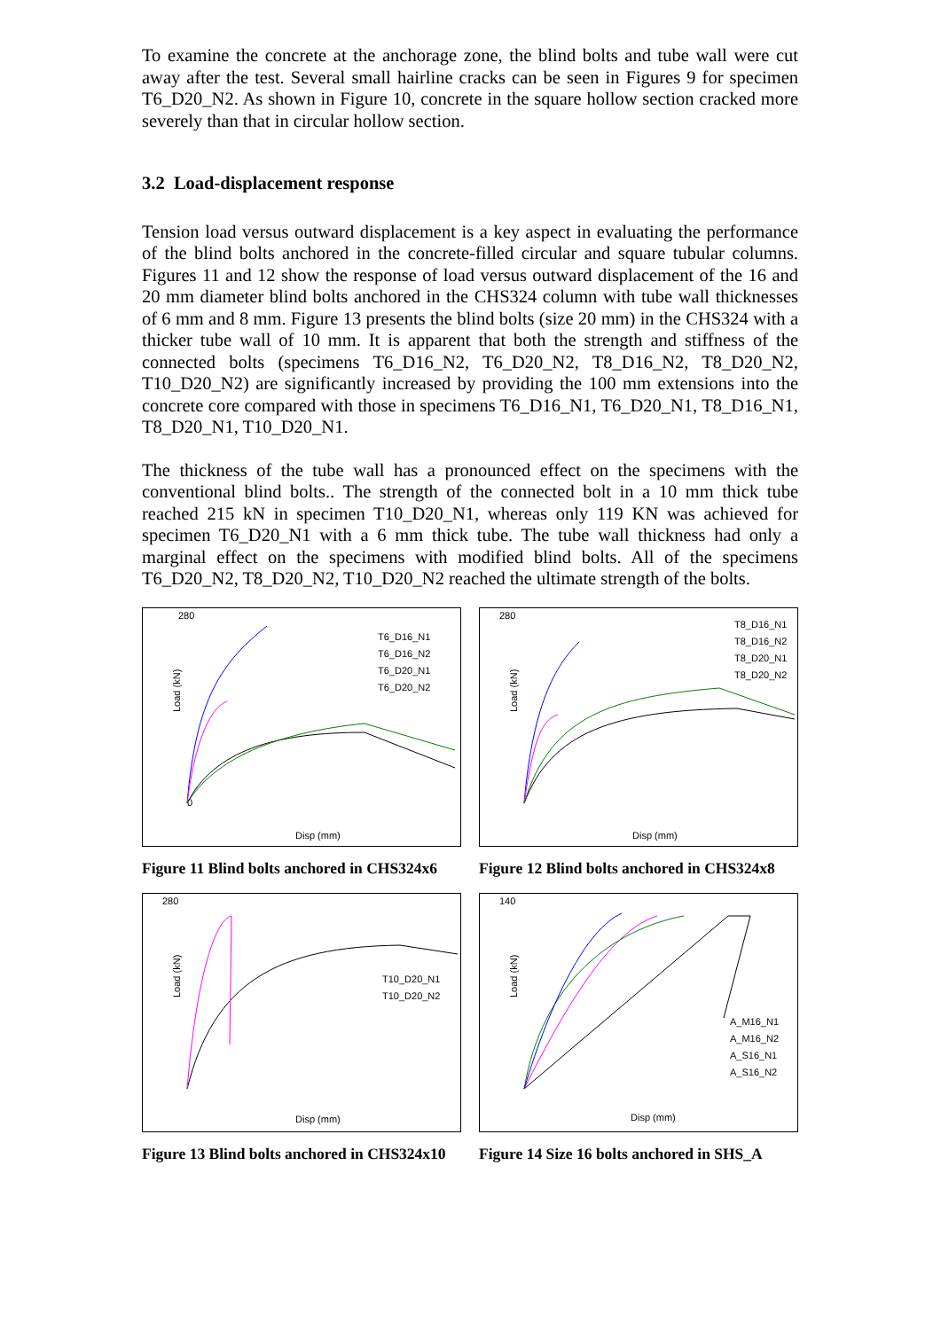To examine the concrete at the anchorage zone, the blind bolts and tube wall were cut away after the test. Several small hairline cracks can be seen in Figures 9 for specimen T6_D20_N2. As shown in Figure 10, concrete in the square hollow section cracked more severely than that in circular hollow section.
3.2 Load-displacement response
Tension load versus outward displacement is a key aspect in evaluating the performance of the blind bolts anchored in the concrete-filled circular and square tubular columns. Figures 11 and 12 show the response of load versus outward displacement of the 16 and 20 mm diameter blind bolts anchored in the CHS324 column with tube wall thicknesses of 6 mm and 8 mm. Figure 13 presents the blind bolts (size 20 mm) in the CHS324 with a thicker tube wall of 10 mm. It is apparent that both the strength and stiffness of the connected bolts (specimens T6_D16_N2, T6_D20_N2, T8_D16_N2, T8_D20_N2, T10_D20_N2) are significantly increased by providing the 100 mm extensions into the concrete core compared with those in specimens T6_D16_N1, T6_D20_N1, T8_D16_N1, T8_D20_N1, T10_D20_N1.
The thickness of the tube wall has a pronounced effect on the specimens with the conventional blind bolts.. The strength of the connected bolt in a 10 mm thick tube reached 215 kN in specimen T10_D20_N1, whereas only 119 KN was achieved for specimen T6_D20_N1 with a 6 mm thick tube. The tube wall thickness had only a marginal effect on the specimens with modified blind bolts. All of the specimens T6_D20_N2, T8_D20_N2, T10_D20_N2 reached the ultimate strength of the bolts.
280
0
Load (kN)
Disp (mm)
T6_D16_N1
T6_D16_N2
T6_D20_N1
T6_D20_N2
Figure 11 Blind bolts anchored in CHS324x6
280
Disp (mm)
Load (kN)
T8_D16_N1
T8_D16_N2
T8_D20_N1
T8_D20_N2
Figure 12 Blind bolts anchored in CHS324x8
280
Disp (mm)
Load (kN)
T10_D20_N1
T10_D20_N2
Figure 13 Blind bolts anchored in CHS324x10
140
Disp (mm)
Load (kN)
A_M16_N1
A_M16_N2
A_S16_N1
A_S16_N2
Figure 14 Size 16 bolts anchored in SHS_A